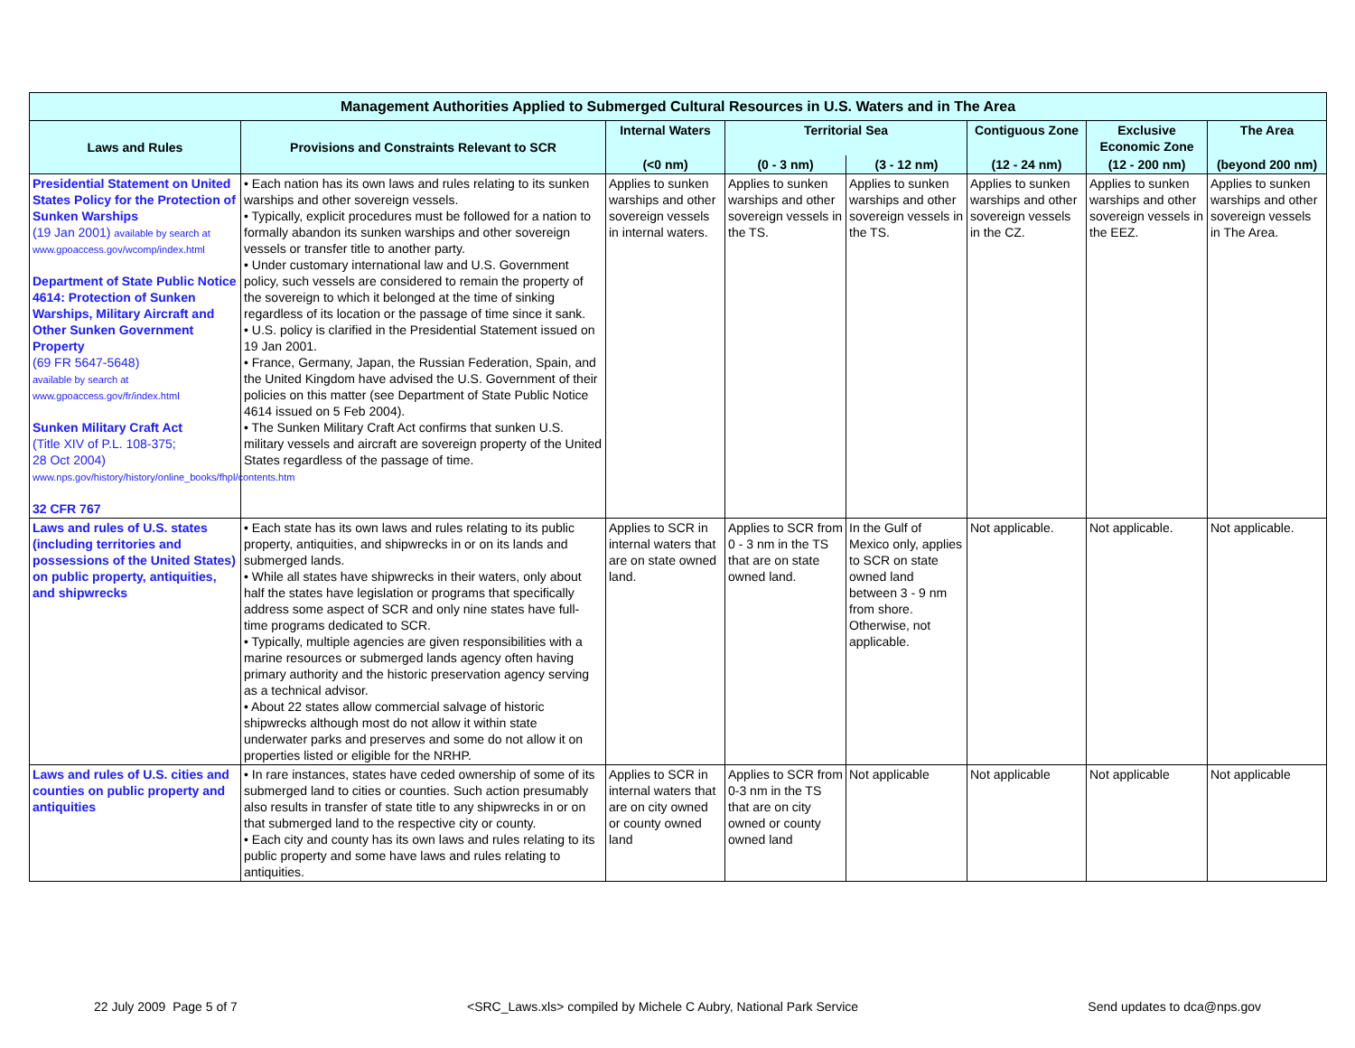| Management Authorities Applied to Submerged Cultural Resources in U.S. Waters and in The Area | | | | | | | |
| --- | --- | --- | --- | --- | --- | --- | --- |
| Laws and Rules | Provisions and Constraints Relevant to SCR | Internal Waters | Territorial Sea | | Contiguous Zone | Exclusive Economic Zone | The Area |
| | | (<0 nm) | (0 - 3 nm) | (3 - 12 nm) | (12 - 24 nm) | (12 - 200 nm) | (beyond 200 nm) |
| Presidential Statement on United States Policy for the Protection of Sunken Warships (19 Jan 2001) available by search at www.gpoaccess.gov/wcomp/index.html Department of State Public Notice 4614: Protection of Sunken Warships, Military Aircraft and Other Sunken Government Property (69 FR 5647-5648) available by search at www.gpoaccess.gov/fr/index.html Sunken Military Craft Act (Title XIV of P.L. 108-375; 28 Oct 2004) www.nps.gov/history/history/online_books/fhpl/contents.htm 32 CFR 767 | • Each nation has its own laws and rules relating to its sunken warships and other sovereign vessels. • Typically, explicit procedures must be followed for a nation to formally abandon its sunken warships and other sovereign vessels or transfer title to another party. • Under customary international law and U.S. Government policy, such vessels are considered to remain the property of the sovereign to which it belonged at the time of sinking regardless of its location or the passage of time since it sank. • U.S. policy is clarified in the Presidential Statement issued on 19 Jan 2001. • France, Germany, Japan, the Russian Federation, Spain, and the United Kingdom have advised the U.S. Government of their policies on this matter (see Department of State Public Notice 4614 issued on 5 Feb 2004). • The Sunken Military Craft Act confirms that sunken U.S. military vessels and aircraft are sovereign property of the United States regardless of the passage of time. | Applies to sunken warships and other sovereign vessels in internal waters. | Applies to sunken warships and other sovereign vessels in the TS. | Applies to sunken warships and other sovereign vessels in the TS. | Applies to sunken warships and other sovereign vessels in the CZ. | Applies to sunken warships and other sovereign vessels in the EEZ. | Applies to sunken warships and other sovereign vessels in The Area. |
| Laws and rules of U.S. states (including territories and possessions of the United States) on public property, antiquities, and shipwrecks | • Each state has its own laws and rules relating to its public property, antiquities, and shipwrecks in or on its lands and submerged lands. • While all states have shipwrecks in their waters, only about half the states have legislation or programs that specifically address some aspect of SCR and only nine states have full-time programs dedicated to SCR. • Typically, multiple agencies are given responsibilities with a marine resources or submerged lands agency often having primary authority and the historic preservation agency serving as a technical advisor. • About 22 states allow commercial salvage of historic shipwrecks although most do not allow it within state underwater parks and preserves and some do not allow it on properties listed or eligible for the NRHP. | Applies to SCR in internal waters that are on state owned land. | Applies to SCR from 0 - 3 nm in the TS that are on state owned land. | In the Gulf of Mexico only, applies to SCR on state owned land between 3 - 9 nm from shore. Otherwise, not applicable. | Not applicable. | Not applicable. | Not applicable. |
| Laws and rules of U.S. cities and counties on public property and antiquities | • In rare instances, states have ceded ownership of some of its submerged land to cities or counties. Such action presumably also results in transfer of state title to any shipwrecks in or on that submerged land to the respective city or county. • Each city and county has its own laws and rules relating to its public property and some have laws and rules relating to antiquities. | Applies to SCR in internal waters that are on city owned or county owned land | Applies to SCR from 0-3 nm in the TS that are on city owned or county owned land | Not applicable | Not applicable | Not applicable | Not applicable |
22 July 2009 Page 5 of 7 <SRC_Laws.xls> compiled by Michele C Aubry, National Park Service Send updates to dca@nps.gov